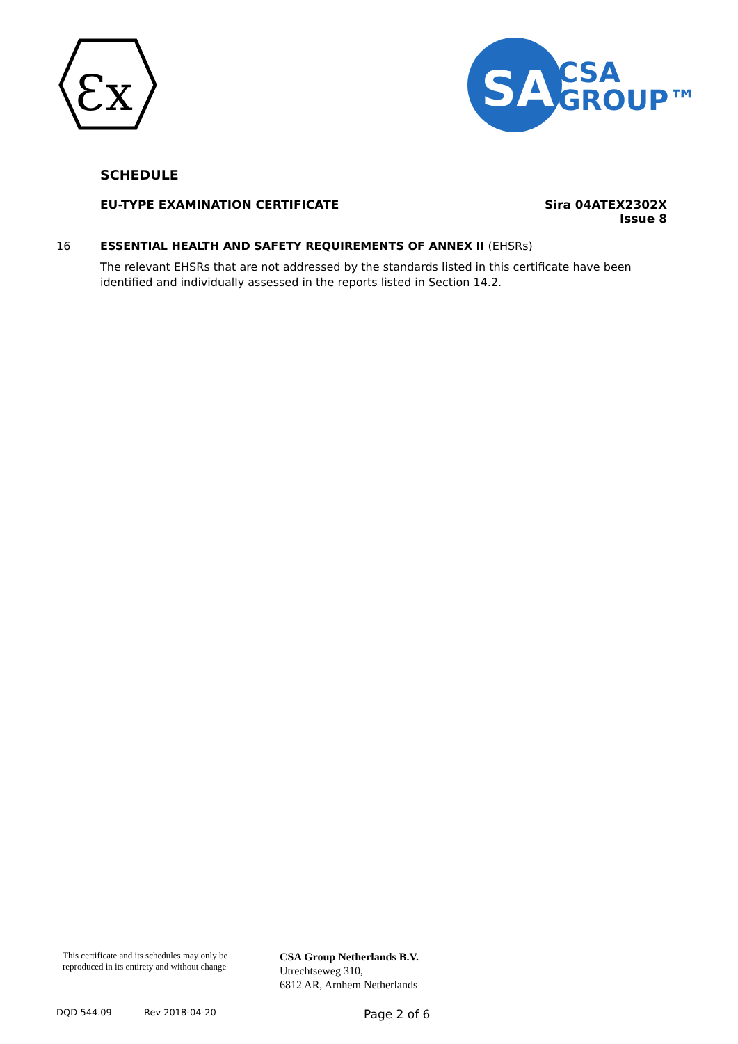Ɛx
SA
CSA
GROUP™
SCHEDULE
EU-TYPE EXAMINATION CERTIFICATE Sira 04ATEX2302X
Issue 8
16 ESSENTIAL HEALTH AND SAFETY REQUIREMENTS OF ANNEX II (EHSRs)
The relevant EHSRs that are not addressed by the standards listed in this certificate have been identified and individually assessed in the reports listed in Section 14.2.
This certificate and its schedules may only be reproduced in its entirety and without change
CSA Group Netherlands B.V.
Utrechtseweg 310,
6812 AR, Arnhem Netherlands
DQD 544.09 Rev 2018-04-20 Page 2 of 6